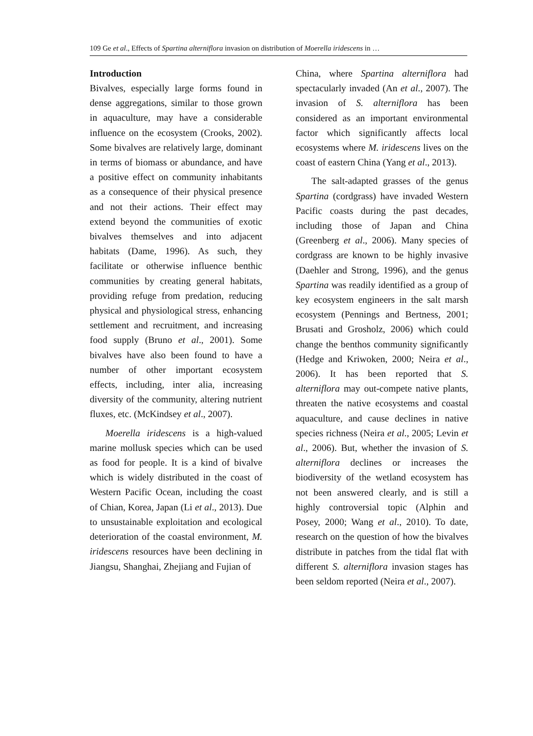109 Ge et al., Effects of Spartina alterniflora invasion on distribution of Moerella iridescens in …
Introduction
Bivalves, especially large forms found in dense aggregations, similar to those grown in aquaculture, may have a considerable influence on the ecosystem (Crooks, 2002). Some bivalves are relatively large, dominant in terms of biomass or abundance, and have a positive effect on community inhabitants as a consequence of their physical presence and not their actions. Their effect may extend beyond the communities of exotic bivalves themselves and into adjacent habitats (Dame, 1996). As such, they facilitate or otherwise influence benthic communities by creating general habitats, providing refuge from predation, reducing physical and physiological stress, enhancing settlement and recruitment, and increasing food supply (Bruno et al., 2001). Some bivalves have also been found to have a number of other important ecosystem effects, including, inter alia, increasing diversity of the community, altering nutrient fluxes, etc. (McKindsey et al., 2007).
Moerella iridescens is a high-valued marine mollusk species which can be used as food for people. It is a kind of bivalve which is widely distributed in the coast of Western Pacific Ocean, including the coast of Chian, Korea, Japan (Li et al., 2013). Due to unsustainable exploitation and ecological deterioration of the coastal environment, M. iridescens resources have been declining in Jiangsu, Shanghai, Zhejiang and Fujian of
China, where Spartina alterniflora had spectacularly invaded (An et al., 2007). The invasion of S. alterniflora has been considered as an important environmental factor which significantly affects local ecosystems where M. iridescens lives on the coast of eastern China (Yang et al., 2013).
The salt-adapted grasses of the genus Spartina (cordgrass) have invaded Western Pacific coasts during the past decades, including those of Japan and China (Greenberg et al., 2006). Many species of cordgrass are known to be highly invasive (Daehler and Strong, 1996), and the genus Spartina was readily identified as a group of key ecosystem engineers in the salt marsh ecosystem (Pennings and Bertness, 2001; Brusati and Grosholz, 2006) which could change the benthos community significantly (Hedge and Kriwoken, 2000; Neira et al., 2006). It has been reported that S. alterniflora may out-compete native plants, threaten the native ecosystems and coastal aquaculture, and cause declines in native species richness (Neira et al., 2005; Levin et al., 2006). But, whether the invasion of S. alterniflora declines or increases the biodiversity of the wetland ecosystem has not been answered clearly, and is still a highly controversial topic (Alphin and Posey, 2000; Wang et al., 2010). To date, research on the question of how the bivalves distribute in patches from the tidal flat with different S. alterniflora invasion stages has been seldom reported (Neira et al., 2007).